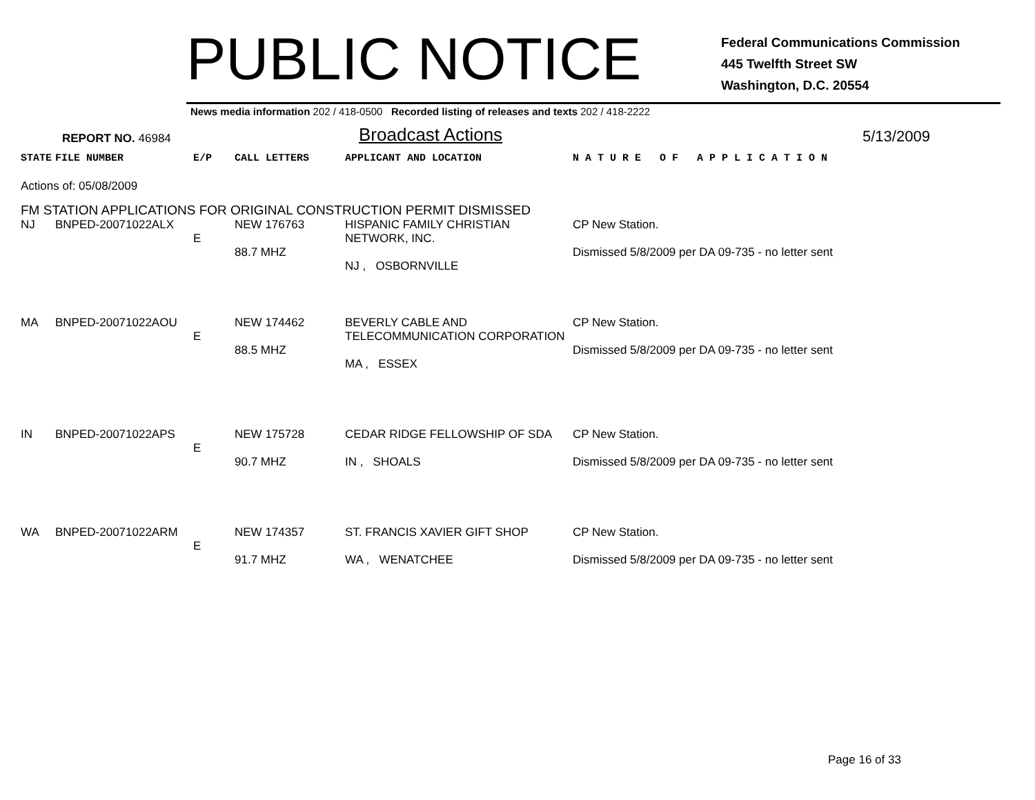PUBLIC NOTICE
Federal Communications Commission
445 Twelfth Street SW
Washington, D.C. 20554
News media information 202 / 418-0500 Recorded listing of releases and texts 202 / 418-2222
REPORT NO. 46984
Broadcast Actions
5/13/2009
| STATE | FILE NUMBER | E/P | CALL LETTERS | APPLICANT AND LOCATION | N A T U R E O F A P P L I C A T I O N |
| --- | --- | --- | --- | --- | --- |
| Actions of: 05/08/2009 | | | | | |
| FM STATION APPLICATIONS FOR ORIGINAL CONSTRUCTION PERMIT DISMISSED | | | | | |
| NJ | BNPED-20071022ALX | E | NEW 176763 88.7 MHZ | HISPANIC FAMILY CHRISTIAN NETWORK, INC. NJ , OSBORNVILLE | CP New Station. Dismissed 5/8/2009 per DA 09-735 - no letter sent |
| MA | BNPED-20071022AOU | E | NEW 174462 88.5 MHZ | BEVERLY CABLE AND TELECOMMUNICATION CORPORATION MA , ESSEX | CP New Station. Dismissed 5/8/2009 per DA 09-735 - no letter sent |
| IN | BNPED-20071022APS | E | NEW 175728 90.7 MHZ | CEDAR RIDGE FELLOWSHIP OF SDA IN , SHOALS | CP New Station. Dismissed 5/8/2009 per DA 09-735 - no letter sent |
| WA | BNPED-20071022ARM | E | NEW 174357 91.7 MHZ | ST. FRANCIS XAVIER GIFT SHOP WA , WENATCHEE | CP New Station. Dismissed 5/8/2009 per DA 09-735 - no letter sent |
Page 16 of 33